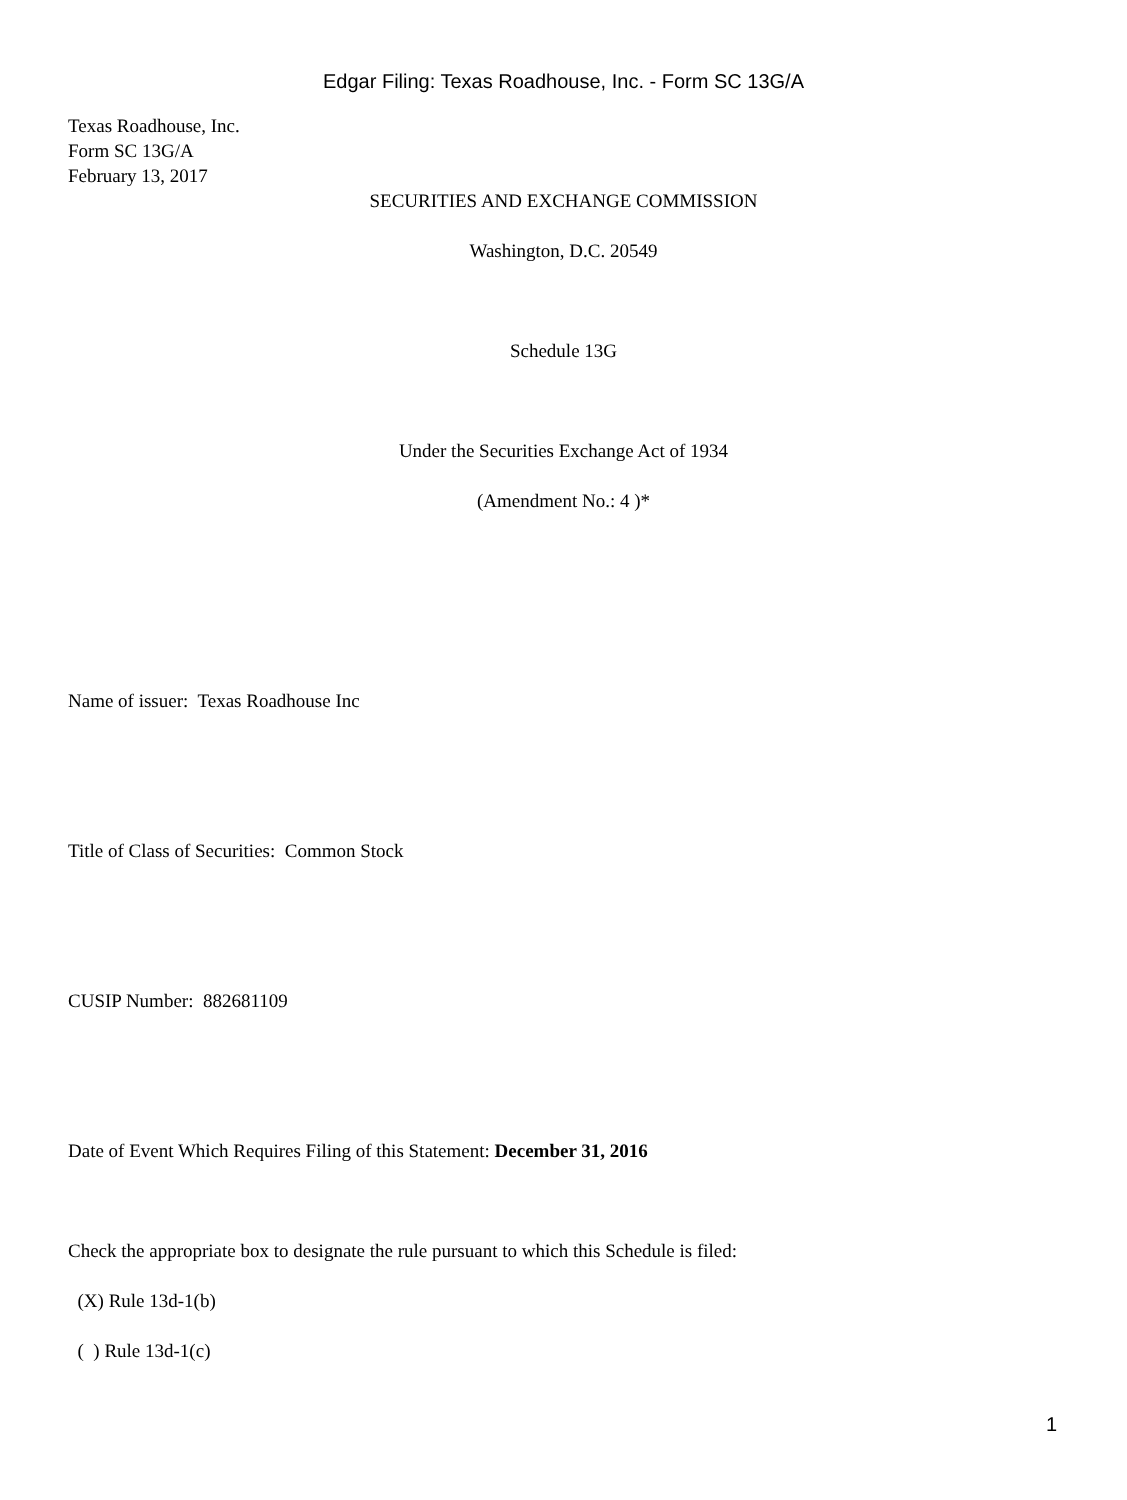Edgar Filing: Texas Roadhouse, Inc. - Form SC 13G/A
Texas Roadhouse, Inc.
Form SC 13G/A
February 13, 2017
SECURITIES AND EXCHANGE COMMISSION
Washington, D.C. 20549
Schedule 13G
Under the Securities Exchange Act of 1934
(Amendment No.: 4 )*
Name of issuer: Texas Roadhouse Inc
Title of Class of Securities: Common Stock
CUSIP Number: 882681109
Date of Event Which Requires Filing of this Statement: December 31, 2016
Check the appropriate box to designate the rule pursuant to which this Schedule is filed:
(X) Rule 13d-1(b)
( ) Rule 13d-1(c)
1